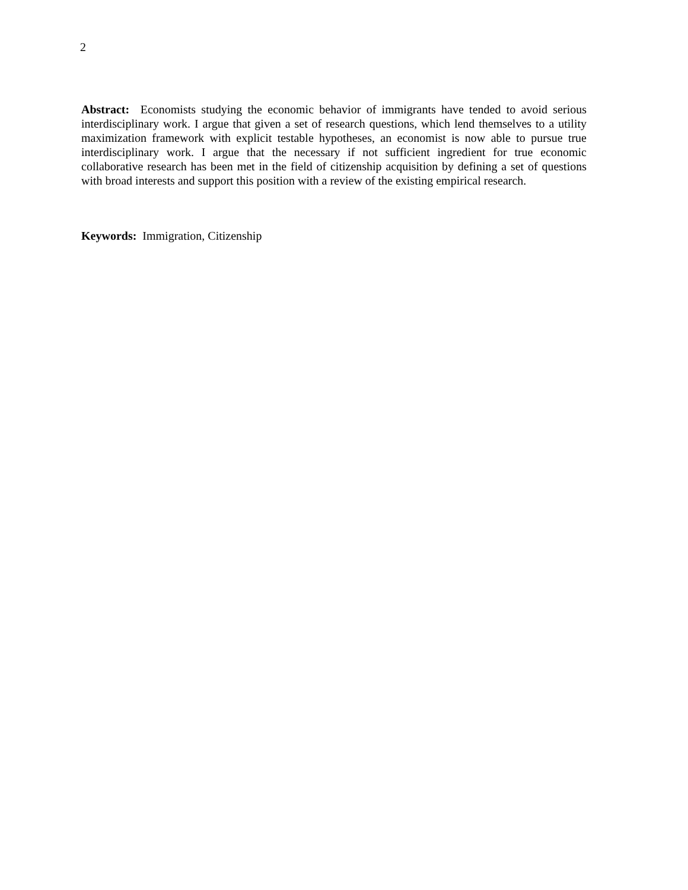2
Abstract: Economists studying the economic behavior of immigrants have tended to avoid serious interdisciplinary work. I argue that given a set of research questions, which lend themselves to a utility maximization framework with explicit testable hypotheses, an economist is now able to pursue true interdisciplinary work. I argue that the necessary if not sufficient ingredient for true economic collaborative research has been met in the field of citizenship acquisition by defining a set of questions with broad interests and support this position with a review of the existing empirical research.
Keywords: Immigration, Citizenship